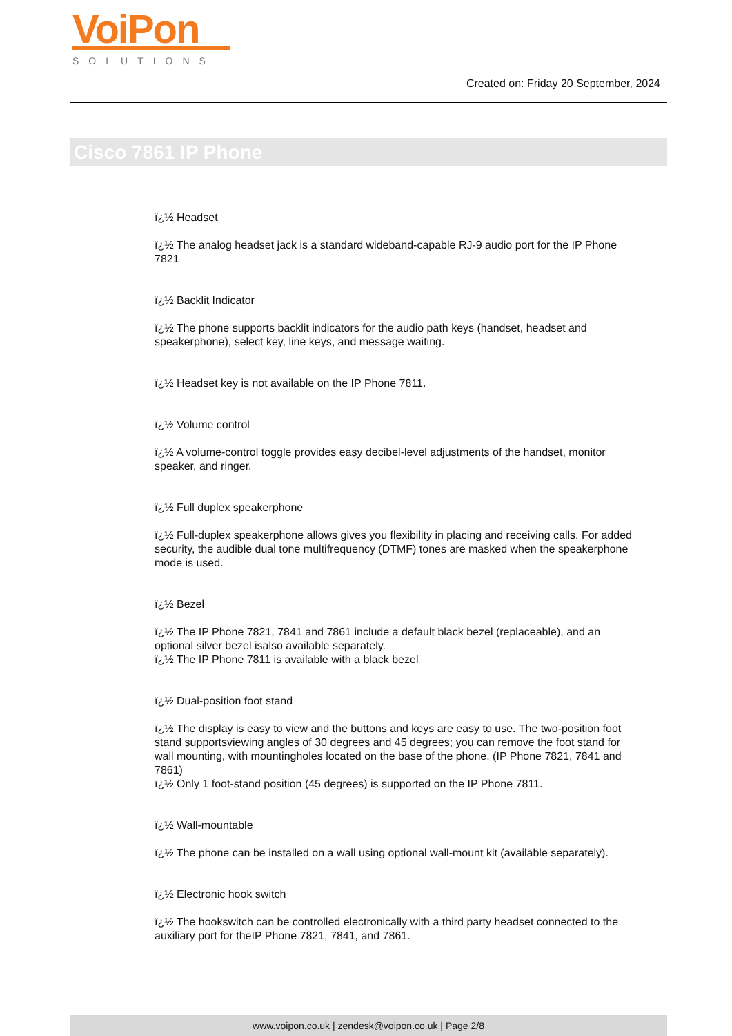VoiPon
SOLUTIONS
Created on: Friday 20 September, 2024
Cisco 7861 IP Phone
ï¿½ Headset
ï¿½ The analog headset jack is a standard wideband-capable RJ-9 audio port for the IP Phone 7821
ï¿½ Backlit Indicator
ï¿½ The phone supports backlit indicators for the audio path keys (handset, headset and speakerphone), select key, line keys, and message waiting.
ï¿½ Headset key is not available on the IP Phone 7811.
ï¿½ Volume control
ï¿½ A volume-control toggle provides easy decibel-level adjustments of the handset, monitor speaker, and ringer.
ï¿½ Full duplex speakerphone
ï¿½ Full-duplex speakerphone allows gives you flexibility in placing and receiving calls. For added security, the audible dual tone multifrequency (DTMF) tones are masked when the speakerphone mode is used.
ï¿½ Bezel
ï¿½ The IP Phone 7821, 7841 and 7861 include a default black bezel (replaceable), and an optional silver bezel isalso available separately.
ï¿½ The IP Phone 7811 is available with a black bezel
ï¿½ Dual-position foot stand
ï¿½ The display is easy to view and the buttons and keys are easy to use. The two-position foot stand supportsviewing angles of 30 degrees and 45 degrees; you can remove the foot stand for wall mounting, with mountingholes located on the base of the phone. (IP Phone 7821, 7841 and 7861)
ï¿½ Only 1 foot-stand position (45 degrees) is supported on the IP Phone 7811.
ï¿½ Wall-mountable
ï¿½ The phone can be installed on a wall using optional wall-mount kit (available separately).
ï¿½ Electronic hook switch
ï¿½ The hookswitch can be controlled electronically with a third party headset connected to the auxiliary port for theIP Phone 7821, 7841, and 7861.
www.voipon.co.uk | zendesk@voipon.co.uk | Page 2/8